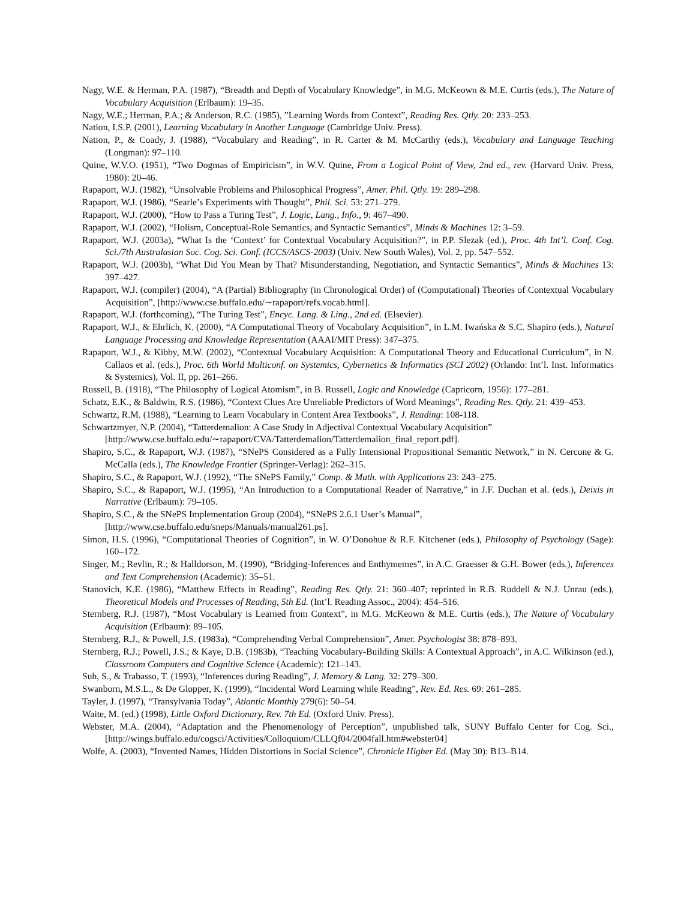Nagy, W.E. & Herman, P.A. (1987), “Breadth and Depth of Vocabulary Knowledge”, in M.G. McKeown & M.E. Curtis (eds.), The Nature of Vocabulary Acquisition (Erlbaum): 19–35.
Nagy, W.E.; Herman, P.A.; & Anderson, R.C. (1985), ”Learning Words from Context”, Reading Res. Qtly. 20: 233–253.
Nation, I.S.P. (2001), Learning Vocabulary in Another Language (Cambridge Univ. Press).
Nation, P., & Coady, J. (1988), “Vocabulary and Reading”, in R. Carter & M. McCarthy (eds.), Vocabulary and Language Teaching (Longman): 97–110.
Quine, W.V.O. (1951), “Two Dogmas of Empiricism”, in W.V. Quine, From a Logical Point of View, 2nd ed., rev. (Harvard Univ. Press, 1980): 20–46.
Rapaport, W.J. (1982), “Unsolvable Problems and Philosophical Progress”, Amer. Phil. Qtly. 19: 289–298.
Rapaport, W.J. (1986), “Searle’s Experiments with Thought”, Phil. Sci. 53: 271–279.
Rapaport, W.J. (2000), “How to Pass a Turing Test”, J. Logic, Lang., Info., 9: 467–490.
Rapaport, W.J. (2002), “Holism, Conceptual-Role Semantics, and Syntactic Semantics”, Minds & Machines 12: 3–59.
Rapaport, W.J. (2003a), “What Is the ‘Context’ for Contextual Vocabulary Acquisition?”, in P.P. Slezak (ed.), Proc. 4th Int’l. Conf. Cog. Sci./7th Australasian Soc. Cog. Sci. Conf. (ICCS/ASCS-2003) (Univ. New South Wales), Vol. 2, pp. 547–552.
Rapaport, W.J. (2003b), “What Did You Mean by That? Misunderstanding, Negotiation, and Syntactic Semantics”, Minds & Machines 13: 397–427.
Rapaport, W.J. (compiler) (2004), “A (Partial) Bibliography (in Chronological Order) of (Computational) Theories of Contextual Vocabulary Acquisition”, [http://www.cse.buffalo.edu/∼rapaport/refs.vocab.html].
Rapaport, W.J. (forthcoming), “The Turing Test”, Encyc. Lang. & Ling., 2nd ed. (Elsevier).
Rapaport, W.J., & Ehrlich, K. (2000), “A Computational Theory of Vocabulary Acquisition”, in L.M. Iwańska & S.C. Shapiro (eds.), Natural Language Processing and Knowledge Representation (AAAI/MIT Press): 347–375.
Rapaport, W.J., & Kibby, M.W. (2002), “Contextual Vocabulary Acquisition: A Computational Theory and Educational Curriculum”, in N. Callaos et al. (eds.), Proc. 6th World Multiconf. on Systemics, Cybernetics & Informatics (SCI 2002) (Orlando: Int’l. Inst. Informatics & Systemics), Vol. II, pp. 261–266.
Russell, B. (1918), “The Philosophy of Logical Atomism”, in B. Russell, Logic and Knowledge (Capricorn, 1956): 177–281.
Schatz, E.K., & Baldwin, R.S. (1986), “Context Clues Are Unreliable Predictors of Word Meanings”, Reading Res. Qtly. 21: 439–453.
Schwartz, R.M. (1988), “Learning to Learn Vocabulary in Content Area Textbooks”, J. Reading: 108-118.
Schwartzmyer, N.P. (2004), “Tatterdemalion: A Case Study in Adjectival Contextual Vocabulary Acquisition”
[http://www.cse.buffalo.edu/∼rapaport/CVA/Tatterdemalion/Tatterdemalion_final_report.pdf].
Shapiro, S.C., & Rapaport, W.J. (1987), “SNePS Considered as a Fully Intensional Propositional Semantic Network,” in N. Cercone & G. McCalla (eds.), The Knowledge Frontier (Springer-Verlag): 262–315.
Shapiro, S.C., & Rapaport, W.J. (1992), “The SNePS Family,” Comp. & Math. with Applications 23: 243–275.
Shapiro, S.C., & Rapaport, W.J. (1995), “An Introduction to a Computational Reader of Narrative,” in J.F. Duchan et al. (eds.), Deixis in Narrative (Erlbaum): 79–105.
Shapiro, S.C., & the SNePS Implementation Group (2004), “SNePS 2.6.1 User’s Manual”,
[http://www.cse.buffalo.edu/sneps/Manuals/manual261.ps].
Simon, H.S. (1996), “Computational Theories of Cognition”, in W. O’Donohue & R.F. Kitchener (eds.), Philosophy of Psychology (Sage): 160–172.
Singer, M.; Revlin, R.; & Halldorson, M. (1990), “Bridging-Inferences and Enthymemes”, in A.C. Graesser & G.H. Bower (eds.), Inferences and Text Comprehension (Academic): 35–51.
Stanovich, K.E. (1986), “Matthew Effects in Reading”, Reading Res. Qtly. 21: 360–407; reprinted in R.B. Ruddell & N.J. Unrau (eds.), Theoretical Models and Processes of Reading, 5th Ed. (Int’l. Reading Assoc., 2004): 454–516.
Sternberg, R.J. (1987), “Most Vocabulary is Learned from Context”, in M.G. McKeown & M.E. Curtis (eds.), The Nature of Vocabulary Acquisition (Erlbaum): 89–105.
Sternberg, R.J., & Powell, J.S. (1983a), “Comprehending Verbal Comprehension”, Amer. Psychologist 38: 878–893.
Sternberg, R.J.; Powell, J.S.; & Kaye, D.B. (1983b), “Teaching Vocabulary-Building Skills: A Contextual Approach”, in A.C. Wilkinson (ed.), Classroom Computers and Cognitive Science (Academic): 121–143.
Suh, S., & Trabasso, T. (1993), “Inferences during Reading”, J. Memory & Lang. 32: 279–300.
Swanborn, M.S.L., & De Glopper, K. (1999), “Incidental Word Learning while Reading”, Rev. Ed. Res. 69: 261–285.
Tayler, J. (1997), “Transylvania Today”, Atlantic Monthly 279(6): 50–54.
Waite, M. (ed.) (1998), Little Oxford Dictionary, Rev. 7th Ed. (Oxford Univ. Press).
Webster, M.A. (2004), “Adaptation and the Phenomenology of Perception”, unpublished talk, SUNY Buffalo Center for Cog. Sci., [http://wings.buffalo.edu/cogsci/Activities/Colloquium/CLLQf04/2004fall.htm#webster04]
Wolfe, A. (2003), “Invented Names, Hidden Distortions in Social Science”, Chronicle Higher Ed. (May 30): B13–B14.